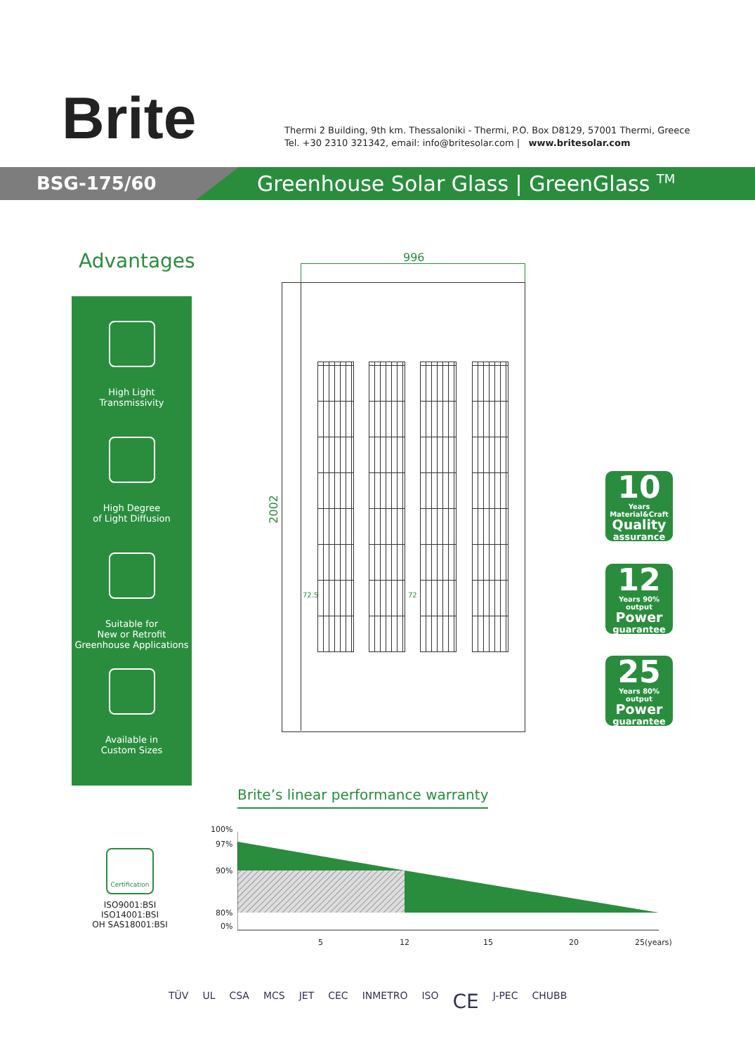Brite
Thermi 2 Building, 9th km. Thessaloniki - Thermi, P.O. Box D8129, 57001 Thermi, Greece
Tel. +30 2310 321342, email: info@britesolar.com | www.britesolar.com
BSG-175/60
Greenhouse Solar Glass | GreenGlass <sup>TM</sup>
Advantages
High Light
Transmissivity
High Degree
of Light Diffusion
Suitable for
New or Retrofit
Greenhouse Applications
Available in
Custom Sizes
996
2002
72.5 72
10
Years Material&Craft
Quality
assurance
12
Years 90% output
Power
guarantee
25
Years 80% output
Power
guarantee
Brite’s linear performance warranty
Certification
ISO9001:BSI
ISO14001:BSI
OH SAS18001:BSI
100%
97%
90%
80%
0%
5 12 15 20 25(years)
TÜV UL CSA MCS JET CEC INMETRO ISO CE J-PEC CHUBB